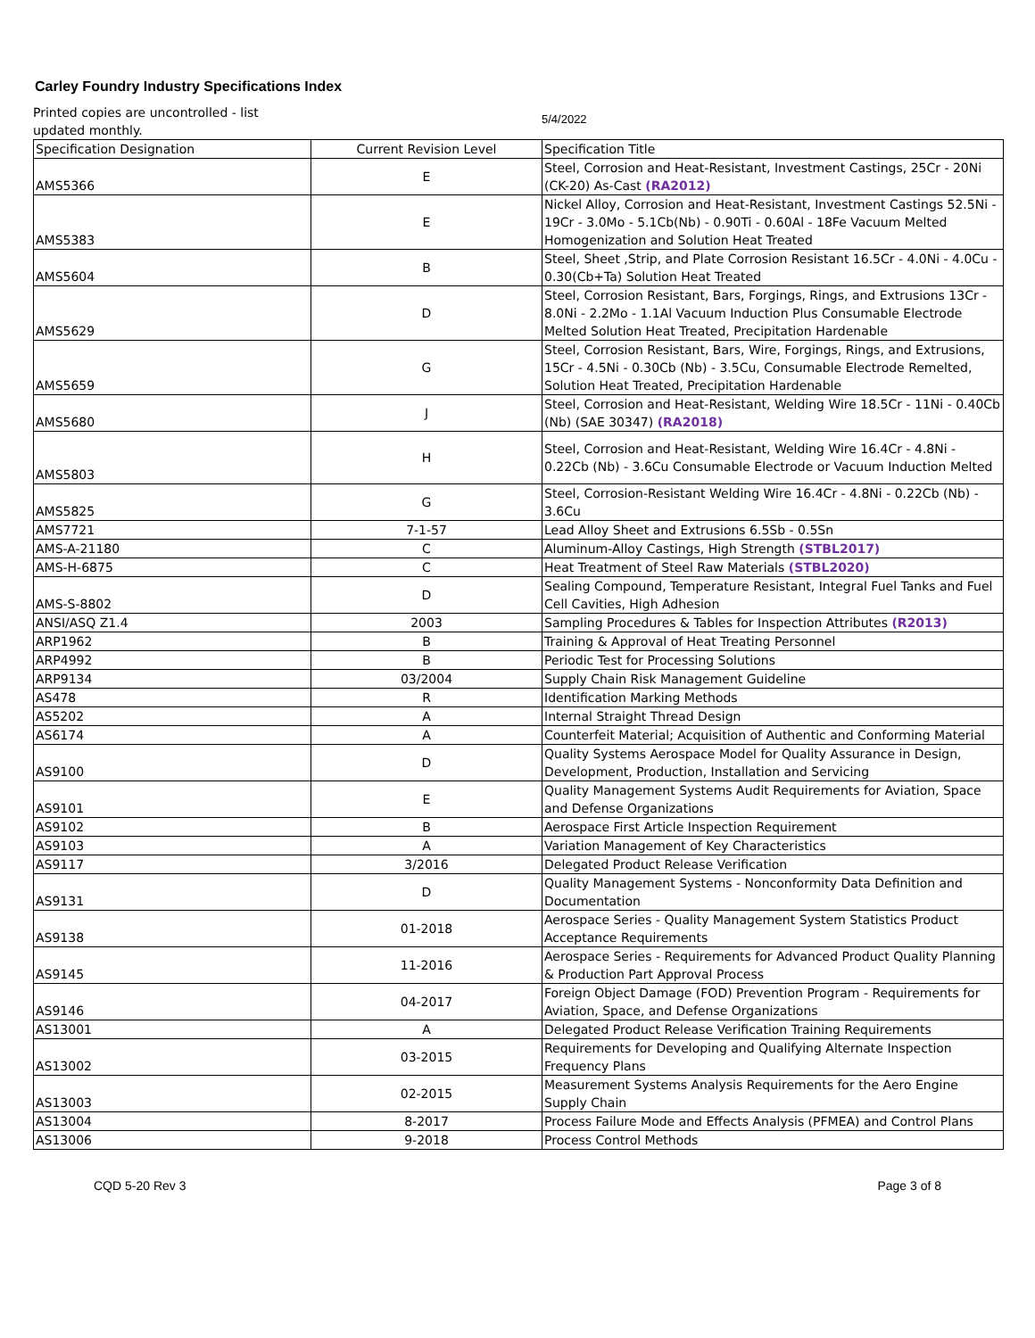Carley Foundry Industry Specifications Index
Printed copies are uncontrolled - list updated monthly.
5/4/2022
| Specification Designation | Current Revision Level | Specification Title |
| AMS5366 | E | Steel, Corrosion and Heat-Resistant, Investment Castings, 25Cr - 20Ni (CK-20) As-Cast (RA2012) |
| AMS5383 | E | Nickel Alloy, Corrosion and Heat-Resistant, Investment Castings 52.5Ni - 19Cr - 3.0Mo - 5.1Cb(Nb) - 0.90Ti - 0.60Al - 18Fe Vacuum Melted Homogenization and Solution Heat Treated |
| AMS5604 | B | Steel, Sheet ,Strip, and Plate Corrosion Resistant 16.5Cr - 4.0Ni - 4.0Cu - 0.30(Cb+Ta) Solution Heat Treated |
| AMS5629 | D | Steel, Corrosion Resistant, Bars, Forgings, Rings, and Extrusions 13Cr - 8.0Ni - 2.2Mo - 1.1Al Vacuum Induction Plus Consumable Electrode Melted Solution Heat Treated, Precipitation Hardenable |
| AMS5659 | G | Steel, Corrosion Resistant, Bars, Wire, Forgings, Rings, and Extrusions, 15Cr - 4.5Ni - 0.30Cb (Nb) - 3.5Cu, Consumable Electrode Remelted, Solution Heat Treated, Precipitation Hardenable |
| AMS5680 | J | Steel, Corrosion and Heat-Resistant, Welding Wire 18.5Cr - 11Ni - 0.40Cb (Nb) (SAE 30347) (RA2018) |
| AMS5803 | H | Steel, Corrosion and Heat-Resistant, Welding Wire 16.4Cr - 4.8Ni - 0.22Cb (Nb) - 3.6Cu Consumable Electrode or Vacuum Induction Melted |
| AMS5825 | G | Steel, Corrosion-Resistant Welding Wire 16.4Cr - 4.8Ni - 0.22Cb (Nb) - 3.6Cu |
| AMS7721 | 7-1-57 | Lead Alloy Sheet and Extrusions 6.5Sb - 0.5Sn |
| AMS-A-21180 | C | Aluminum-Alloy Castings, High Strength (STBL2017) |
| AMS-H-6875 | C | Heat Treatment of Steel Raw Materials (STBL2020) |
| AMS-S-8802 | D | Sealing Compound, Temperature Resistant, Integral Fuel Tanks and Fuel Cell Cavities, High Adhesion |
| ANSI/ASQ Z1.4 | 2003 | Sampling Procedures & Tables for Inspection Attributes (R2013) |
| ARP1962 | B | Training & Approval of Heat Treating Personnel |
| ARP4992 | B | Periodic Test for Processing Solutions |
| ARP9134 | 03/2004 | Supply Chain Risk Management Guideline |
| AS478 | R | Identification Marking Methods |
| AS5202 | A | Internal Straight Thread Design |
| AS6174 | A | Counterfeit Material; Acquisition of Authentic and Conforming Material |
| AS9100 | D | Quality Systems Aerospace Model for Quality Assurance in Design, Development, Production, Installation and Servicing |
| AS9101 | E | Quality Management Systems Audit Requirements for Aviation, Space and Defense Organizations |
| AS9102 | B | Aerospace First Article Inspection Requirement |
| AS9103 | A | Variation Management of Key Characteristics |
| AS9117 | 3/2016 | Delegated Product Release Verification |
| AS9131 | D | Quality Management Systems - Nonconformity Data Definition and Documentation |
| AS9138 | 01-2018 | Aerospace Series - Quality Management System Statistics Product Acceptance Requirements |
| AS9145 | 11-2016 | Aerospace Series - Requirements for Advanced Product Quality Planning & Production Part Approval Process |
| AS9146 | 04-2017 | Foreign Object Damage (FOD) Prevention Program - Requirements for Aviation, Space, and Defense Organizations |
| AS13001 | A | Delegated Product Release Verification Training Requirements |
| AS13002 | 03-2015 | Requirements for Developing and Qualifying Alternate Inspection Frequency Plans |
| AS13003 | 02-2015 | Measurement Systems Analysis Requirements for the Aero Engine Supply Chain |
| AS13004 | 8-2017 | Process Failure Mode and Effects Analysis (PFMEA) and Control Plans |
| AS13006 | 9-2018 | Process Control Methods |
CQD 5-20 Rev 3 Page 3 of 8